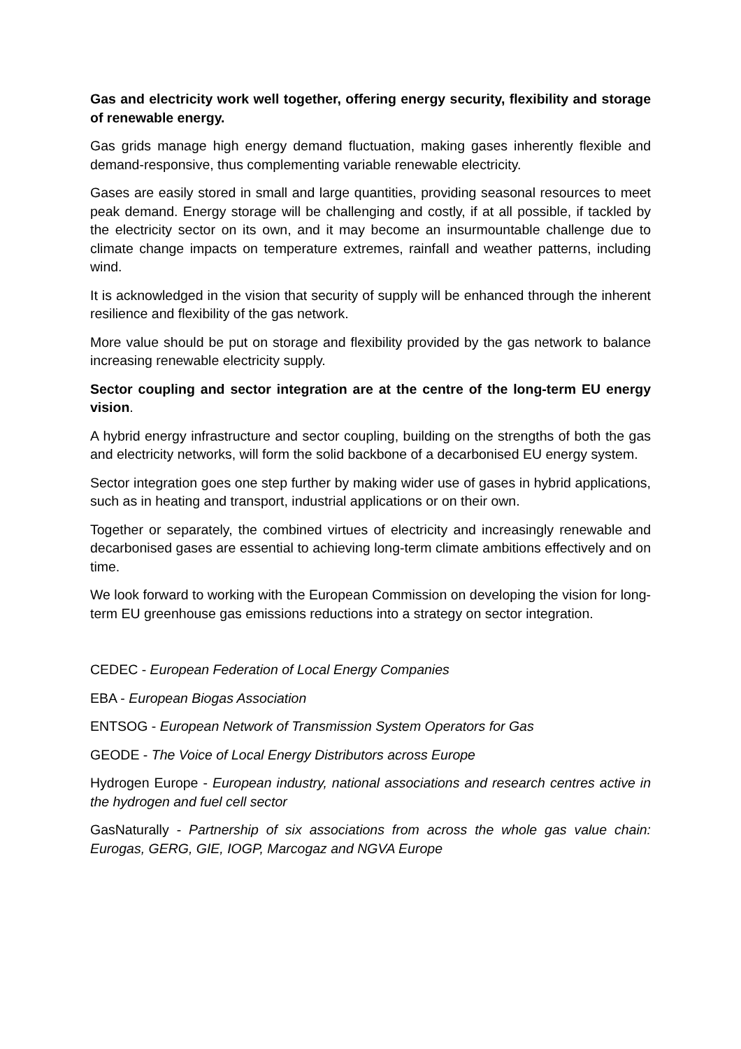Gas and electricity work well together, offering energy security, flexibility and storage of renewable energy.
Gas grids manage high energy demand fluctuation, making gases inherently flexible and demand-responsive, thus complementing variable renewable electricity.
Gases are easily stored in small and large quantities, providing seasonal resources to meet peak demand. Energy storage will be challenging and costly, if at all possible, if tackled by the electricity sector on its own, and it may become an insurmountable challenge due to climate change impacts on temperature extremes, rainfall and weather patterns, including wind.
It is acknowledged in the vision that security of supply will be enhanced through the inherent resilience and flexibility of the gas network.
More value should be put on storage and flexibility provided by the gas network to balance increasing renewable electricity supply.
Sector coupling and sector integration are at the centre of the long-term EU energy vision.
A hybrid energy infrastructure and sector coupling, building on the strengths of both the gas and electricity networks, will form the solid backbone of a decarbonised EU energy system.
Sector integration goes one step further by making wider use of gases in hybrid applications, such as in heating and transport, industrial applications or on their own.
Together or separately, the combined virtues of electricity and increasingly renewable and decarbonised gases are essential to achieving long-term climate ambitions effectively and on time.
We look forward to working with the European Commission on developing the vision for long-term EU greenhouse gas emissions reductions into a strategy on sector integration.
CEDEC - European Federation of Local Energy Companies
EBA - European Biogas Association
ENTSOG - European Network of Transmission System Operators for Gas
GEODE - The Voice of Local Energy Distributors across Europe
Hydrogen Europe - European industry, national associations and research centres active in the hydrogen and fuel cell sector
GasNaturally - Partnership of six associations from across the whole gas value chain: Eurogas, GERG, GIE, IOGP, Marcogaz and NGVA Europe